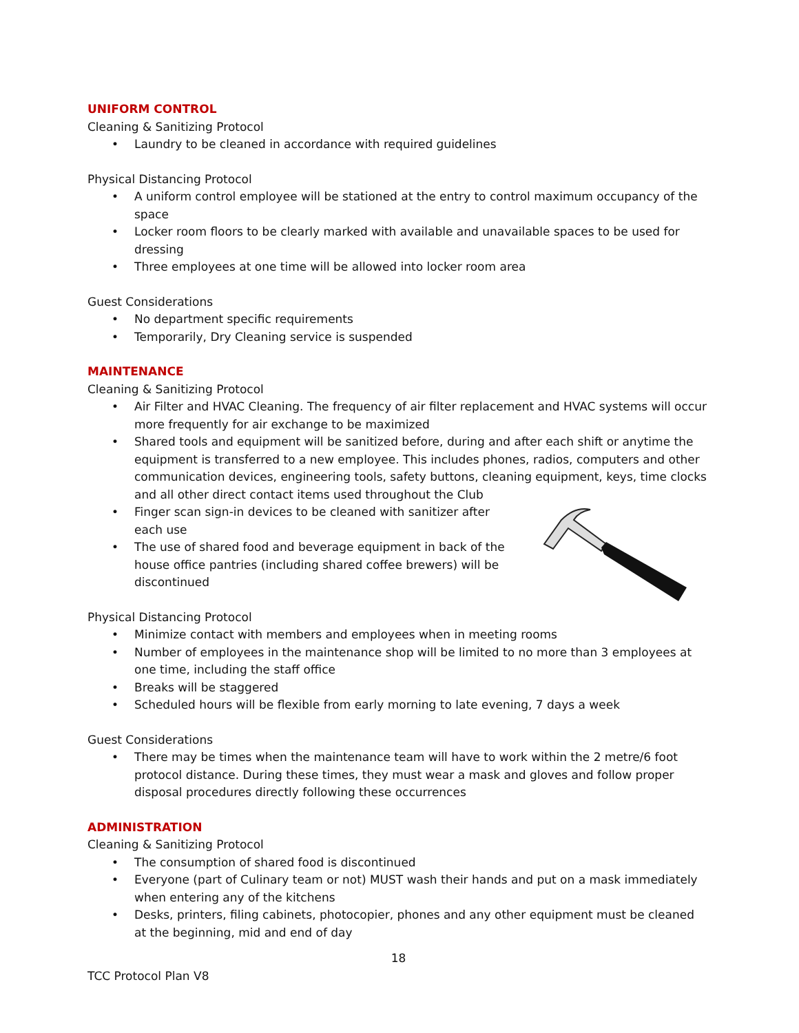UNIFORM CONTROL
Cleaning & Sanitizing Protocol
• Laundry to be cleaned in accordance with required guidelines
Physical Distancing Protocol
• A uniform control employee will be stationed at the entry to control maximum occupancy of the space
• Locker room floors to be clearly marked with available and unavailable spaces to be used for dressing
• Three employees at one time will be allowed into locker room area
Guest Considerations
• No department specific requirements
• Temporarily, Dry Cleaning service is suspended
MAINTENANCE
Cleaning & Sanitizing Protocol
• Air Filter and HVAC Cleaning. The frequency of air filter replacement and HVAC systems will occur more frequently for air exchange to be maximized
• Shared tools and equipment will be sanitized before, during and after each shift or anytime the equipment is transferred to a new employee. This includes phones, radios, computers and other communication devices, engineering tools, safety buttons, cleaning equipment, keys, time clocks and all other direct contact items used throughout the Club
• Finger scan sign-in devices to be cleaned with sanitizer after each use
• The use of shared food and beverage equipment in back of the house office pantries (including shared coffee brewers) will be discontinued
Physical Distancing Protocol
• Minimize contact with members and employees when in meeting rooms
• Number of employees in the maintenance shop will be limited to no more than 3 employees at one time, including the staff office
• Breaks will be staggered
• Scheduled hours will be flexible from early morning to late evening, 7 days a week
Guest Considerations
• There may be times when the maintenance team will have to work within the 2 metre/6 foot protocol distance. During these times, they must wear a mask and gloves and follow proper disposal procedures directly following these occurrences
ADMINISTRATION
Cleaning & Sanitizing Protocol
• The consumption of shared food is discontinued
• Everyone (part of Culinary team or not) MUST wash their hands and put on a mask immediately when entering any of the kitchens
• Desks, printers, filing cabinets, photocopier, phones and any other equipment must be cleaned at the beginning, mid and end of day
18
TCC Protocol Plan V8